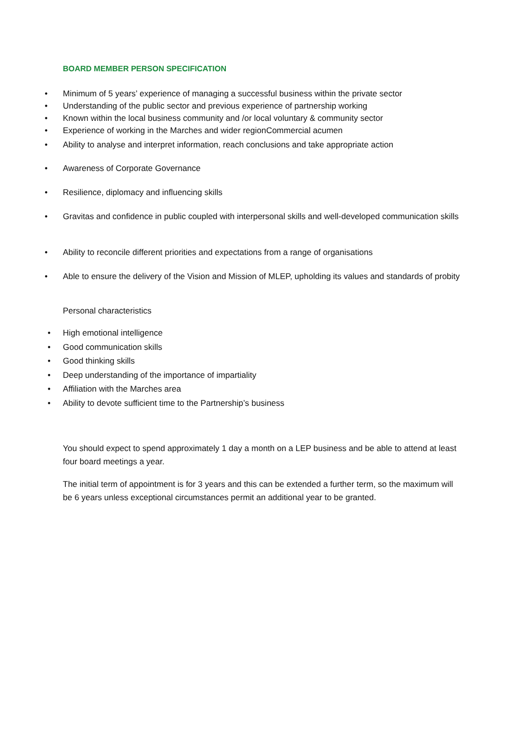BOARD MEMBER PERSON SPECIFICATION
• Minimum of 5 years’ experience of managing a successful business within the private sector
• Understanding of the public sector and previous experience of partnership working
• Known within the local business community and /or local voluntary & community sector
• Experience of working in the Marches and wider regionCommercial acumen
• Ability to analyse and interpret information, reach conclusions and take appropriate action
• Awareness of Corporate Governance
• Resilience, diplomacy and influencing skills
• Gravitas and confidence in public coupled with interpersonal skills and well-developed communication skills
• Ability to reconcile different priorities and expectations from a range of organisations
• Able to ensure the delivery of the Vision and Mission of MLEP, upholding its values and standards of probity
Personal characteristics
• High emotional intelligence
• Good communication skills
• Good thinking skills
• Deep understanding of the importance of impartiality
• Affiliation with the Marches area
• Ability to devote sufficient time to the Partnership’s business
You should expect to spend approximately 1 day a month on a LEP business and be able to attend at least four board meetings a year.
The initial term of appointment is for 3 years and this can be extended a further term, so the maximum will be 6 years unless exceptional circumstances permit an additional year to be granted.